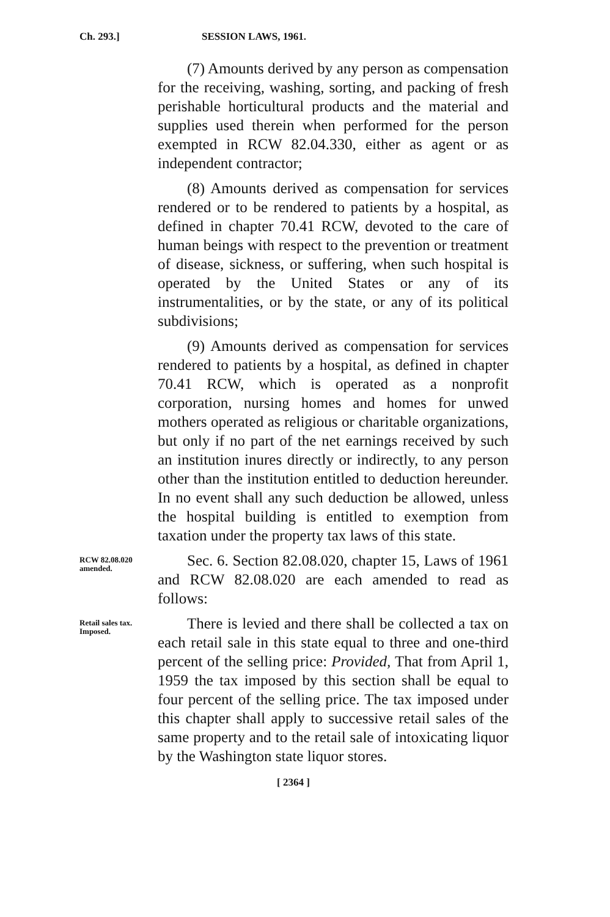Ch. 293.] SESSION LAWS, 1961.
(7) Amounts derived by any person as compensation for the receiving, washing, sorting, and packing of fresh perishable horticultural products and the material and supplies used therein when performed for the person exempted in RCW 82.04.330, either as agent or as independent contractor;
(8) Amounts derived as compensation for services rendered or to be rendered to patients by a hospital, as defined in chapter 70.41 RCW, devoted to the care of human beings with respect to the prevention or treatment of disease, sickness, or suffering, when such hospital is operated by the United States or any of its instrumentalities, or by the state, or any of its political subdivisions;
(9) Amounts derived as compensation for services rendered to patients by a hospital, as defined in chapter 70.41 RCW, which is operated as a nonprofit corporation, nursing homes and homes for unwed mothers operated as religious or charitable organizations, but only if no part of the net earnings received by such an institution inures directly or indirectly, to any person other than the institution entitled to deduction hereunder. In no event shall any such deduction be allowed, unless the hospital building is entitled to exemption from taxation under the property tax laws of this state.
RCW 82.08.020 amended.
Sec. 6. Section 82.08.020, chapter 15, Laws of 1961 and RCW 82.08.020 are each amended to read as follows:
Retail sales tax. Imposed.
There is levied and there shall be collected a tax on each retail sale in this state equal to three and one-third percent of the selling price: Provided, That from April 1, 1959 the tax imposed by this section shall be equal to four percent of the selling price. The tax imposed under this chapter shall apply to successive retail sales of the same property and to the retail sale of intoxicating liquor by the Washington state liquor stores.
[ 2364 ]